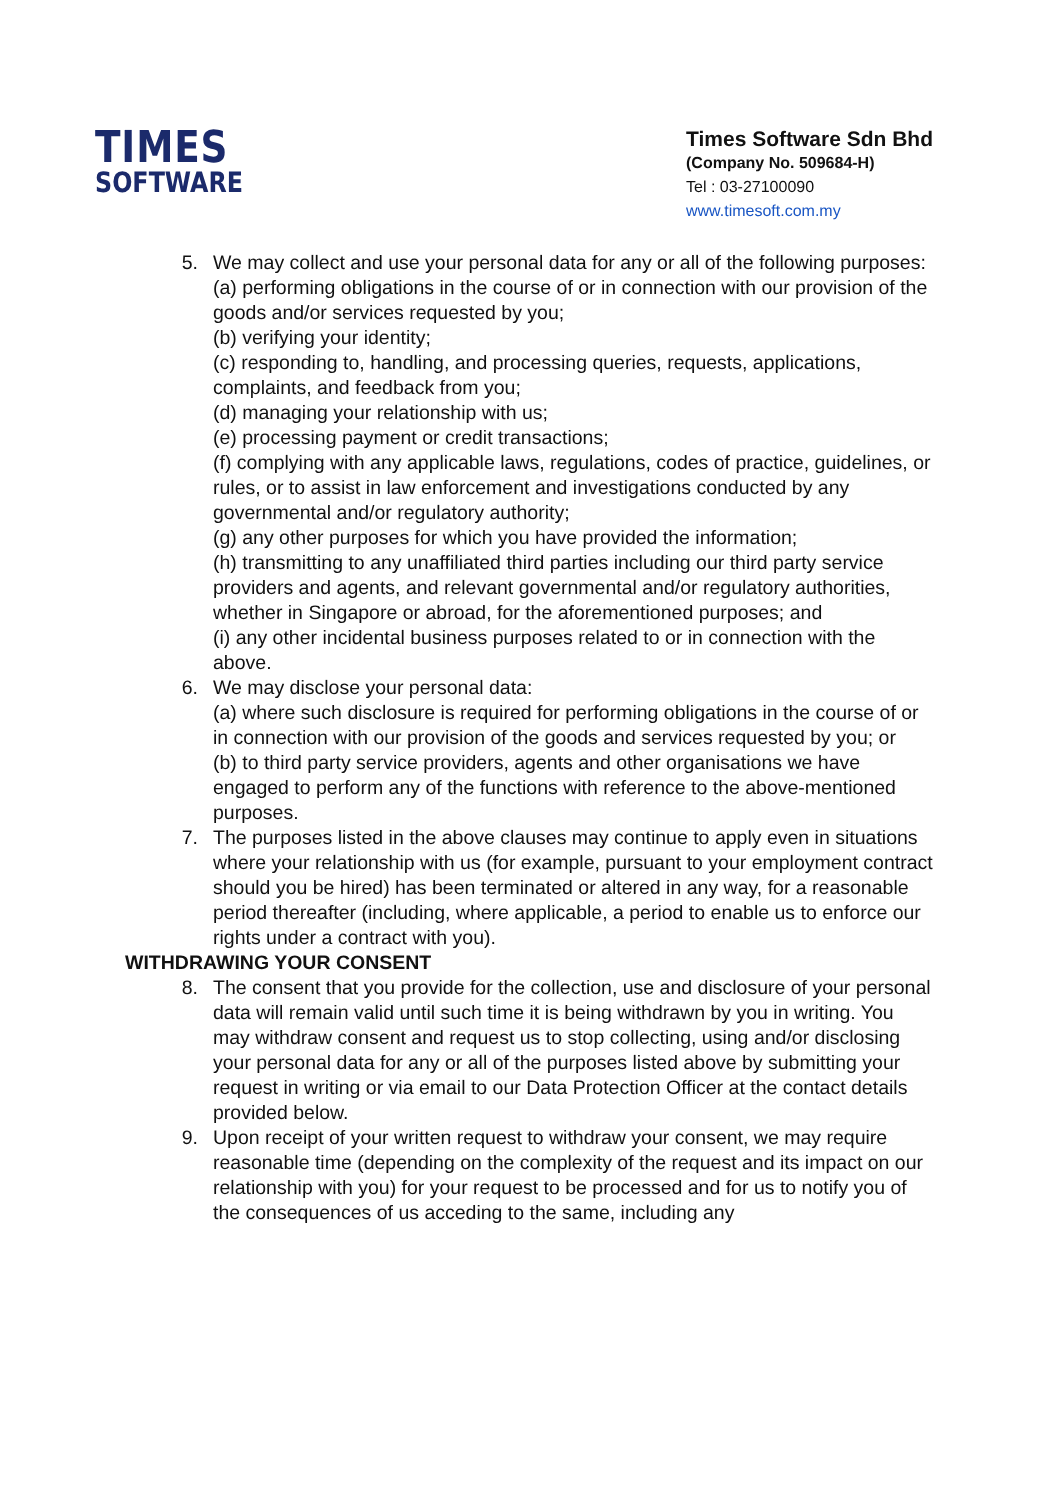TIMES
SOFTWARE
Times Software Sdn Bhd
(Company No. 509684-H)
Tel : 03-27100090
www.timesoft.com.my
5. We may collect and use your personal data for any or all of the following purposes:
(a) performing obligations in the course of or in connection with our provision of the goods and/or services requested by you;
(b) verifying your identity;
(c) responding to, handling, and processing queries, requests, applications, complaints, and feedback from you;
(d) managing your relationship with us;
(e) processing payment or credit transactions;
(f) complying with any applicable laws, regulations, codes of practice, guidelines, or rules, or to assist in law enforcement and investigations conducted by any governmental and/or regulatory authority;
(g) any other purposes for which you have provided the information;
(h) transmitting to any unaffiliated third parties including our third party service providers and agents, and relevant governmental and/or regulatory authorities, whether in Singapore or abroad, for the aforementioned purposes; and
(i) any other incidental business purposes related to or in connection with the above.
6. We may disclose your personal data:
(a) where such disclosure is required for performing obligations in the course of or in connection with our provision of the goods and services requested by you; or
(b) to third party service providers, agents and other organisations we have engaged to perform any of the functions with reference to the above-mentioned purposes.
7. The purposes listed in the above clauses may continue to apply even in situations where your relationship with us (for example, pursuant to your employment contract should you be hired) has been terminated or altered in any way, for a reasonable period thereafter (including, where applicable, a period to enable us to enforce our rights under a contract with you).
WITHDRAWING YOUR CONSENT
8. The consent that you provide for the collection, use and disclosure of your personal data will remain valid until such time it is being withdrawn by you in writing. You may withdraw consent and request us to stop collecting, using and/or disclosing your personal data for any or all of the purposes listed above by submitting your request in writing or via email to our Data Protection Officer at the contact details provided below.
9. Upon receipt of your written request to withdraw your consent, we may require reasonable time (depending on the complexity of the request and its impact on our relationship with you) for your request to be processed and for us to notify you of the consequences of us acceding to the same, including any